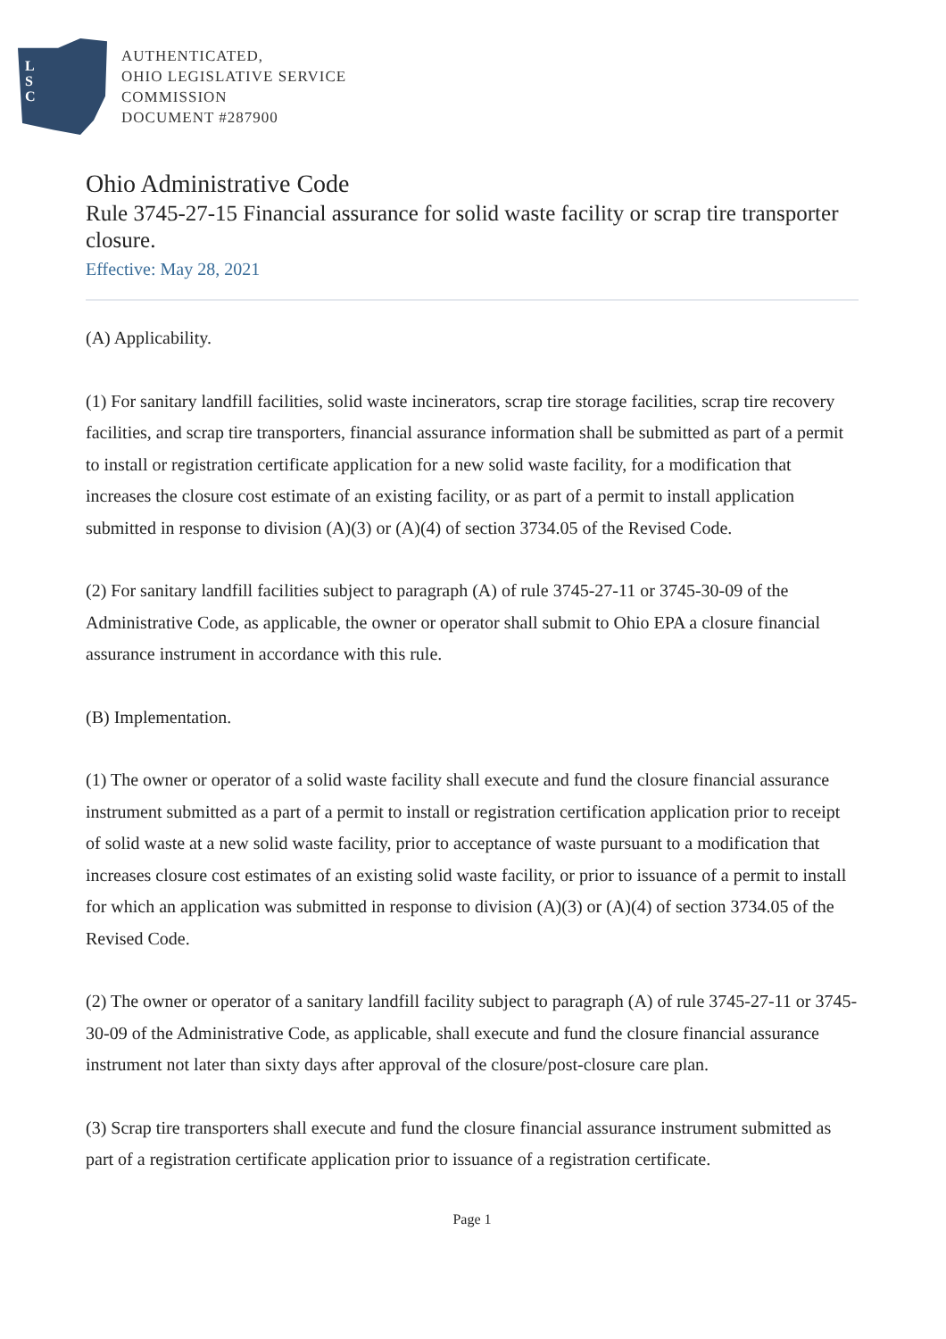L
S
C
AUTHENTICATED,
OHIO LEGISLATIVE SERVICE
COMMISSION
DOCUMENT #287900
Ohio Administrative Code
Rule 3745-27-15 Financial assurance for solid waste facility or scrap tire transporter closure.
Effective: May 28, 2021
(A) Applicability.
(1) For sanitary landfill facilities, solid waste incinerators, scrap tire storage facilities, scrap tire recovery facilities, and scrap tire transporters, financial assurance information shall be submitted as part of a permit to install or registration certificate application for a new solid waste facility, for a modification that increases the closure cost estimate of an existing facility, or as part of a permit to install application submitted in response to division (A)(3) or (A)(4) of section 3734.05 of the Revised Code.
(2) For sanitary landfill facilities subject to paragraph (A) of rule 3745-27-11 or 3745-30-09 of the Administrative Code, as applicable, the owner or operator shall submit to Ohio EPA a closure financial assurance instrument in accordance with this rule.
(B) Implementation.
(1) The owner or operator of a solid waste facility shall execute and fund the closure financial assurance instrument submitted as a part of a permit to install or registration certification application prior to receipt of solid waste at a new solid waste facility, prior to acceptance of waste pursuant to a modification that increases closure cost estimates of an existing solid waste facility, or prior to issuance of a permit to install for which an application was submitted in response to division (A)(3) or (A)(4) of section 3734.05 of the Revised Code.
(2) The owner or operator of a sanitary landfill facility subject to paragraph (A) of rule 3745-27-11 or 3745-30-09 of the Administrative Code, as applicable, shall execute and fund the closure financial assurance instrument not later than sixty days after approval of the closure/post-closure care plan.
(3) Scrap tire transporters shall execute and fund the closure financial assurance instrument submitted as part of a registration certificate application prior to issuance of a registration certificate.
Page 1